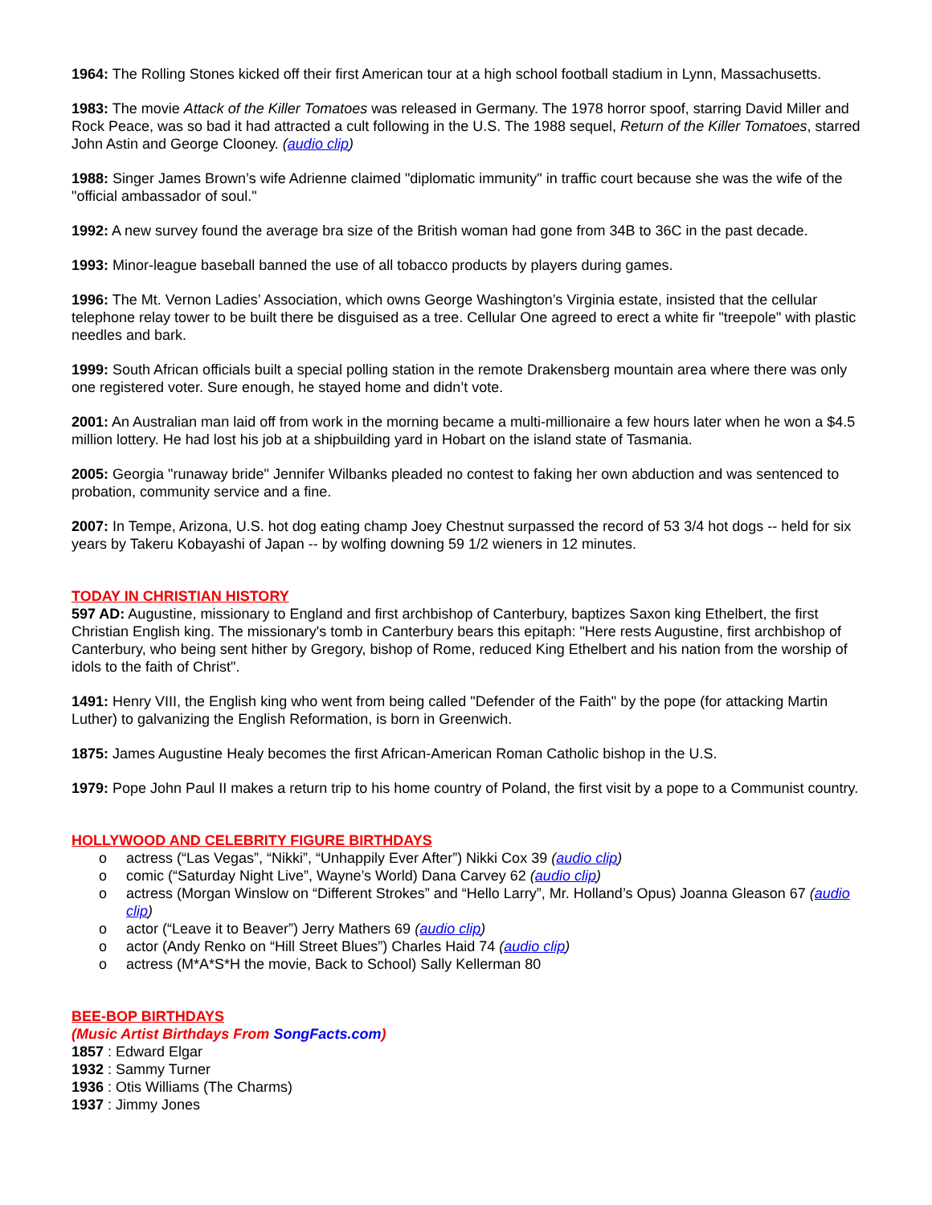1964: The Rolling Stones kicked off their first American tour at a high school football stadium in Lynn, Massachusetts.
1983: The movie Attack of the Killer Tomatoes was released in Germany. The 1978 horror spoof, starring David Miller and Rock Peace, was so bad it had attracted a cult following in the U.S. The 1988 sequel, Return of the Killer Tomatoes, starred John Astin and George Clooney. (audio clip)
1988: Singer James Brown’s wife Adrienne claimed "diplomatic immunity" in traffic court because she was the wife of the "official ambassador of soul."
1992: A new survey found the average bra size of the British woman had gone from 34B to 36C in the past decade.
1993: Minor-league baseball banned the use of all tobacco products by players during games.
1996: The Mt. Vernon Ladies’ Association, which owns George Washington’s Virginia estate, insisted that the cellular telephone relay tower to be built there be disguised as a tree. Cellular One agreed to erect a white fir "treepole" with plastic needles and bark.
1999: South African officials built a special polling station in the remote Drakensberg mountain area where there was only one registered voter. Sure enough, he stayed home and didn’t vote.
2001: An Australian man laid off from work in the morning became a multi-millionaire a few hours later when he won a $4.5 million lottery. He had lost his job at a shipbuilding yard in Hobart on the island state of Tasmania.
2005: Georgia "runaway bride" Jennifer Wilbanks pleaded no contest to faking her own abduction and was sentenced to probation, community service and a fine.
2007: In Tempe, Arizona, U.S. hot dog eating champ Joey Chestnut surpassed the record of 53 3/4 hot dogs -- held for six years by Takeru Kobayashi of Japan -- by wolfing downing 59 1/2 wieners in 12 minutes.
TODAY IN CHRISTIAN HISTORY
597 AD: Augustine, missionary to England and first archbishop of Canterbury, baptizes Saxon king Ethelbert, the first Christian English king. The missionary's tomb in Canterbury bears this epitaph: "Here rests Augustine, first archbishop of Canterbury, who being sent hither by Gregory, bishop of Rome, reduced King Ethelbert and his nation from the worship of idols to the faith of Christ".
1491: Henry VIII, the English king who went from being called "Defender of the Faith" by the pope (for attacking Martin Luther) to galvanizing the English Reformation, is born in Greenwich.
1875: James Augustine Healy becomes the first African-American Roman Catholic bishop in the U.S.
1979: Pope John Paul II makes a return trip to his home country of Poland, the first visit by a pope to a Communist country.
HOLLYWOOD AND CELEBRITY FIGURE BIRTHDAYS
o actress (“Las Vegas”, “Nikki”, “Unhappily Ever After”) Nikki Cox 39 (audio clip)
o comic (“Saturday Night Live”, Wayne’s World) Dana Carvey 62 (audio clip)
o actress (Morgan Winslow on “Different Strokes” and “Hello Larry”, Mr. Holland’s Opus) Joanna Gleason 67 (audio clip)
o actor (“Leave it to Beaver”) Jerry Mathers 69 (audio clip)
o actor (Andy Renko on “Hill Street Blues”) Charles Haid 74 (audio clip)
o actress (M*A*S*H the movie, Back to School) Sally Kellerman 80
BEE-BOP BIRTHDAYS
(Music Artist Birthdays From SongFacts.com)
1857 : Edward Elgar
1932 : Sammy Turner
1936 : Otis Williams (The Charms)
1937 : Jimmy Jones